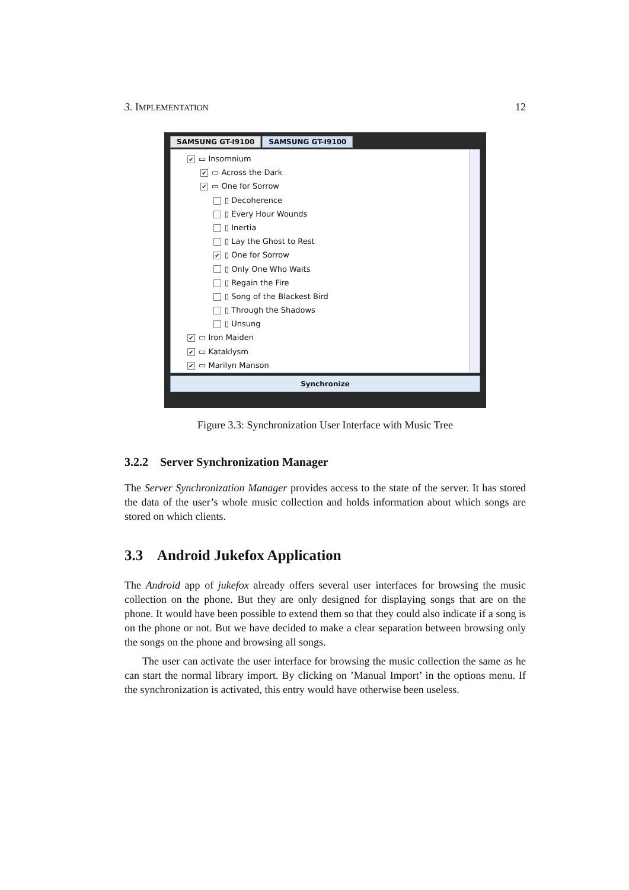3. IMPLEMENTATION 12
SAMSUNG GT-I9100 SAMSUNG GT-I9100
✔ ▭ Insomnium
✔ ▭ Across the Dark
✔ ▭ One for Sorrow
▯ Decoherence
▯ Every Hour Wounds
▯ Inertia
▯ Lay the Ghost to Rest
✔ ▯ One for Sorrow
▯ Only One Who Waits
▯ Regain the Fire
▯ Song of the Blackest Bird
▯ Through the Shadows
▯ Unsung
✔ ▭ Iron Maiden
✔ ▭ Kataklysm
✔ ▭ Marilyn Manson
Synchronize
Figure 3.3: Synchronization User Interface with Music Tree
3.2.2 Server Synchronization Manager
The Server Synchronization Manager provides access to the state of the server. It has stored the data of the user’s whole music collection and holds information about which songs are stored on which clients.
3.3 Android Jukefox Application
The Android app of jukefox already offers several user interfaces for browsing the music collection on the phone. But they are only designed for displaying songs that are on the phone. It would have been possible to extend them so that they could also indicate if a song is on the phone or not. But we have decided to make a clear separation between browsing only the songs on the phone and browsing all songs.
The user can activate the user interface for browsing the music collection the same as he can start the normal library import. By clicking on ’Manual Import’ in the options menu. If the synchronization is activated, this entry would have otherwise been useless.